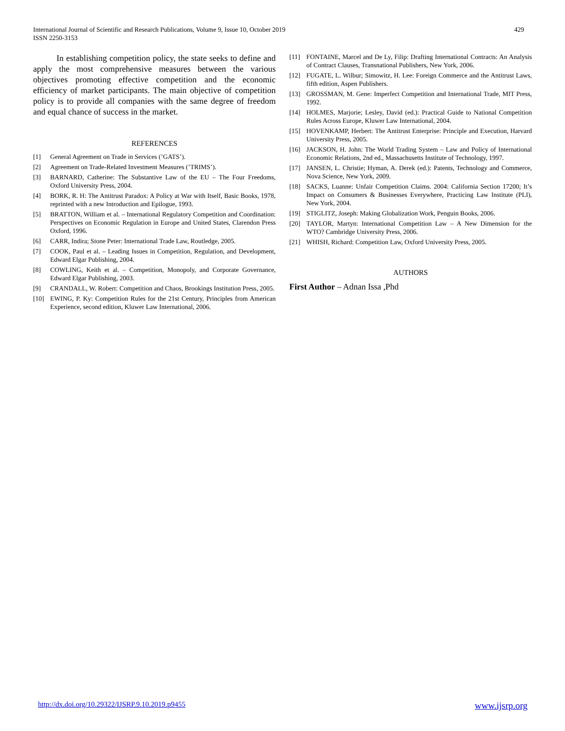International Journal of Scientific and Research Publications, Volume 9, Issue 10, October 2019
ISSN 2250-3153
429
In establishing competition policy, the state seeks to define and apply the most comprehensive measures between the various objectives promoting effective competition and the economic efficiency of market participants. The main objective of competition policy is to provide all companies with the same degree of freedom and equal chance of success in the market.
REFERENCES
[1] General Agreement on Trade in Services (’GATS’).
[2] Agreement on Trade-Related Investment Measures (’TRIMS’).
[3] BARNARD, Catherine: The Substantive Law of the EU – The Four Freedoms, Oxford University Press, 2004.
[4] BORK, R. H: The Antitrust Paradox: A Policy at War with Itself, Basic Books, 1978, reprinted with a new Introduction and Epilogue, 1993.
[5] BRATTON, William et al. – International Regulatory Competition and Coordination: Perspectives on Economic Regulation in Europe and United States, Clarendon Press Oxford, 1996.
[6] CARR, Indira; Stone Peter: International Trade Law, Routledge, 2005.
[7] COOK, Paul et al. – Leading Issues in Competition, Regulation, and Development, Edward Elgar Publishing, 2004.
[8] COWLING, Keith et al. – Competition, Monopoly, and Corporate Governance, Edward Elgar Publishing, 2003.
[9] CRANDALL, W. Robert: Competition and Chaos, Brookings Institution Press, 2005.
[10] EWING, P. Ky: Competition Rules for the 21st Century, Principles from American Experience, second edition, Kluwer Law International, 2006.
[11] FONTAINE, Marcel and De Ly, Filip: Drafting International Contracts: An Analysis of Contract Clauses, Transnational Publishers, New York, 2006.
[12] FUGATE, L. Wilbur; Simowitz, H. Lee: Foreign Commerce and the Antitrust Laws, fifth edition, Aspen Publishers.
[13] GROSSMAN, M. Gene: Imperfect Competition and International Trade, MIT Press, 1992.
[14] HOLMES, Marjorie; Lesley, David (ed.): Practical Guide to National Competition Rules Across Europe, Kluwer Law International, 2004.
[15] HOVENKAMP, Herbert: The Antitrust Enterprise: Principle and Execution, Harvard University Press, 2005.
[16] JACKSON, H. John: The World Trading System – Law and Policy of International Economic Relations, 2nd ed., Massachusetts Institute of Technology, 1997.
[17] JANSEN, L. Christie; Hyman, A. Derek (ed.): Patents, Technology and Commerce, Nova Science, New York, 2009.
[18] SACKS, Luanne: Unfair Competition Claims. 2004: California Section 17200; It’s Impact on Consumers & Businesses Everywhere, Practicing Law Institute (PLI), New York, 2004.
[19] STIGLITZ, Joseph: Making Globalization Work, Penguin Books, 2006.
[20] TAYLOR, Martyn: International Competition Law – A New Dimension for the WTO? Cambridge University Press, 2006.
[21] WHISH, Richard: Competition Law, Oxford University Press, 2005.
AUTHORS
First Author – Adnan Issa ,Phd
http://dx.doi.org/10.29322/IJSRP.9.10.2019.p9455 www.ijsrp.org